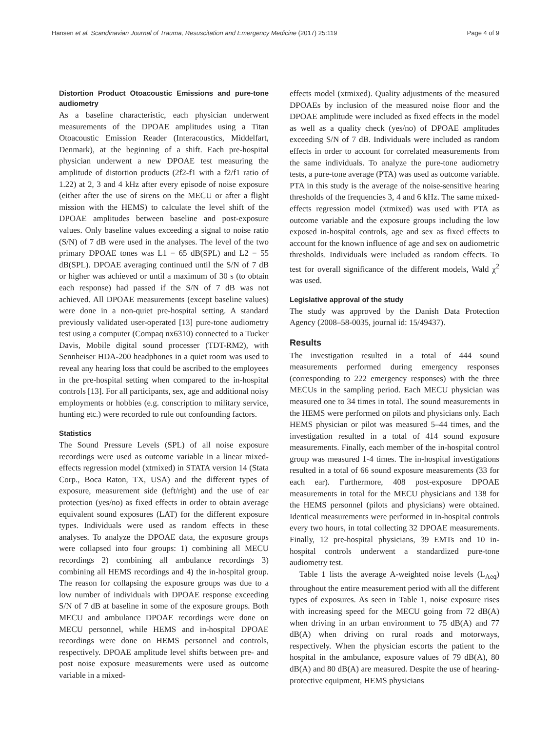Hansen et al. Scandinavian Journal of Trauma, Resuscitation and Emergency Medicine (2017) 25:119 Page 4 of 9
Distortion Product Otoacoustic Emissions and pure-tone audiometry
As a baseline characteristic, each physician underwent measurements of the DPOAE amplitudes using a Titan Otoacoustic Emission Reader (Interacoustics, Middelfart, Denmark), at the beginning of a shift. Each pre-hospital physician underwent a new DPOAE test measuring the amplitude of distortion products (2f2-f1 with a f2/f1 ratio of 1.22) at 2, 3 and 4 kHz after every episode of noise exposure (either after the use of sirens on the MECU or after a flight mission with the HEMS) to calculate the level shift of the DPOAE amplitudes between baseline and post-exposure values. Only baseline values exceeding a signal to noise ratio (S/N) of 7 dB were used in the analyses. The level of the two primary DPOAE tones was L1 = 65 dB(SPL) and L2 = 55 dB(SPL). DPOAE averaging continued until the S/N of 7 dB or higher was achieved or until a maximum of 30 s (to obtain each response) had passed if the S/N of 7 dB was not achieved. All DPOAE measurements (except baseline values) were done in a non-quiet pre-hospital setting. A standard previously validated user-operated [13] pure-tone audiometry test using a computer (Compaq nx6310) connected to a Tucker Davis, Mobile digital sound processer (TDT-RM2), with Sennheiser HDA-200 headphones in a quiet room was used to reveal any hearing loss that could be ascribed to the employees in the pre-hospital setting when compared to the in-hospital controls [13]. For all participants, sex, age and additional noisy employments or hobbies (e.g. conscription to military service, hunting etc.) were recorded to rule out confounding factors.
Statistics
The Sound Pressure Levels (SPL) of all noise exposure recordings were used as outcome variable in a linear mixed-effects regression model (xtmixed) in STATA version 14 (Stata Corp., Boca Raton, TX, USA) and the different types of exposure, measurement side (left/right) and the use of ear protection (yes/no) as fixed effects in order to obtain average equivalent sound exposures (LAT) for the different exposure types. Individuals were used as random effects in these analyses. To analyze the DPOAE data, the exposure groups were collapsed into four groups: 1) combining all MECU recordings 2) combining all ambulance recordings 3) combining all HEMS recordings and 4) the in-hospital group. The reason for collapsing the exposure groups was due to a low number of individuals with DPOAE response exceeding S/N of 7 dB at baseline in some of the exposure groups. Both MECU and ambulance DPOAE recordings were done on MECU personnel, while HEMS and in-hospital DPOAE recordings were done on HEMS personnel and controls, respectively. DPOAE amplitude level shifts between pre- and post noise exposure measurements were used as outcome variable in a mixed-
effects model (xtmixed). Quality adjustments of the measured DPOAEs by inclusion of the measured noise floor and the DPOAE amplitude were included as fixed effects in the model as well as a quality check (yes/no) of DPOAE amplitudes exceeding S/N of 7 dB. Individuals were included as random effects in order to account for correlated measurements from the same individuals. To analyze the pure-tone audiometry tests, a pure-tone average (PTA) was used as outcome variable. PTA in this study is the average of the noise-sensitive hearing thresholds of the frequencies 3, 4 and 6 kHz. The same mixed-effects regression model (xtmixed) was used with PTA as outcome variable and the exposure groups including the low exposed in-hospital controls, age and sex as fixed effects to account for the known influence of age and sex on audiometric thresholds. Individuals were included as random effects. To test for overall significance of the different models, Wald χ<sup>2</sup> was used.
Legislative approval of the study
The study was approved by the Danish Data Protection Agency (2008–58-0035, journal id: 15/49437).
Results
The investigation resulted in a total of 444 sound measurements performed during emergency responses (corresponding to 222 emergency responses) with the three MECUs in the sampling period. Each MECU physician was measured one to 34 times in total. The sound measurements in the HEMS were performed on pilots and physicians only. Each HEMS physician or pilot was measured 5–44 times, and the investigation resulted in a total of 414 sound exposure measurements. Finally, each member of the in-hospital control group was measured 1-4 times. The in-hospital investigations resulted in a total of 66 sound exposure measurements (33 for each ear). Furthermore, 408 post-exposure DPOAE measurements in total for the MECU physicians and 138 for the HEMS personnel (pilots and physicians) were obtained. Identical measurements were performed in in-hospital controls every two hours, in total collecting 32 DPOAE measurements. Finally, 12 pre-hospital physicians, 39 EMTs and 10 in-hospital controls underwent a standardized pure-tone audiometry test.
Table 1 lists the average A-weighted noise levels (L<sub>Aeq</sub>) throughout the entire measurement period with all the different types of exposures. As seen in Table 1, noise exposure rises with increasing speed for the MECU going from 72 dB(A) when driving in an urban environment to 75 dB(A) and 77 dB(A) when driving on rural roads and motorways, respectively. When the physician escorts the patient to the hospital in the ambulance, exposure values of 79 dB(A), 80 dB(A) and 80 dB(A) are measured. Despite the use of hearing-protective equipment, HEMS physicians